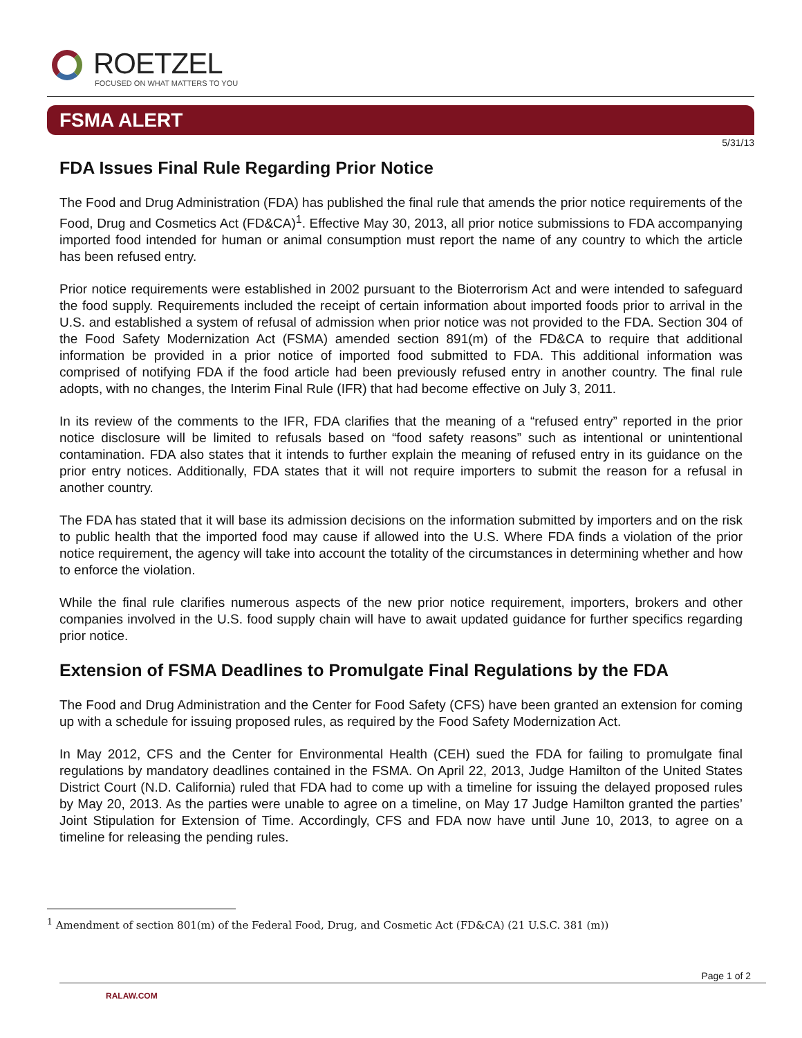ROETZEL
FOCUSED ON WHAT MATTERS TO YOU
FSMA ALERT
5/31/13
FDA Issues Final Rule Regarding Prior Notice
The Food and Drug Administration (FDA) has published the final rule that amends the prior notice requirements of the Food, Drug and Cosmetics Act (FD&CA)<sup>1</sup>. Effective May 30, 2013, all prior notice submissions to FDA accompanying imported food intended for human or animal consumption must report the name of any country to which the article has been refused entry.
Prior notice requirements were established in 2002 pursuant to the Bioterrorism Act and were intended to safeguard the food supply. Requirements included the receipt of certain information about imported foods prior to arrival in the U.S. and established a system of refusal of admission when prior notice was not provided to the FDA. Section 304 of the Food Safety Modernization Act (FSMA) amended section 891(m) of the FD&CA to require that additional information be provided in a prior notice of imported food submitted to FDA. This additional information was comprised of notifying FDA if the food article had been previously refused entry in another country. The final rule adopts, with no changes, the Interim Final Rule (IFR) that had become effective on July 3, 2011.
In its review of the comments to the IFR, FDA clarifies that the meaning of a “refused entry” reported in the prior notice disclosure will be limited to refusals based on “food safety reasons” such as intentional or unintentional contamination. FDA also states that it intends to further explain the meaning of refused entry in its guidance on the prior entry notices. Additionally, FDA states that it will not require importers to submit the reason for a refusal in another country.
The FDA has stated that it will base its admission decisions on the information submitted by importers and on the risk to public health that the imported food may cause if allowed into the U.S. Where FDA finds a violation of the prior notice requirement, the agency will take into account the totality of the circumstances in determining whether and how to enforce the violation.
While the final rule clarifies numerous aspects of the new prior notice requirement, importers, brokers and other companies involved in the U.S. food supply chain will have to await updated guidance for further specifics regarding prior notice.
Extension of FSMA Deadlines to Promulgate Final Regulations by the FDA
The Food and Drug Administration and the Center for Food Safety (CFS) have been granted an extension for coming up with a schedule for issuing proposed rules, as required by the Food Safety Modernization Act.
In May 2012, CFS and the Center for Environmental Health (CEH) sued the FDA for failing to promulgate final regulations by mandatory deadlines contained in the FSMA. On April 22, 2013, Judge Hamilton of the United States District Court (N.D. California) ruled that FDA had to come up with a timeline for issuing the delayed proposed rules by May 20, 2013. As the parties were unable to agree on a timeline, on May 17 Judge Hamilton granted the parties’ Joint Stipulation for Extension of Time. Accordingly, CFS and FDA now have until June 10, 2013, to agree on a timeline for releasing the pending rules.
<sup>1</sup> Amendment of section 801(m) of the Federal Food, Drug, and Cosmetic Act (FD&CA) (21 U.S.C. 381 (m))
Page 1 of 2
RALAW.COM